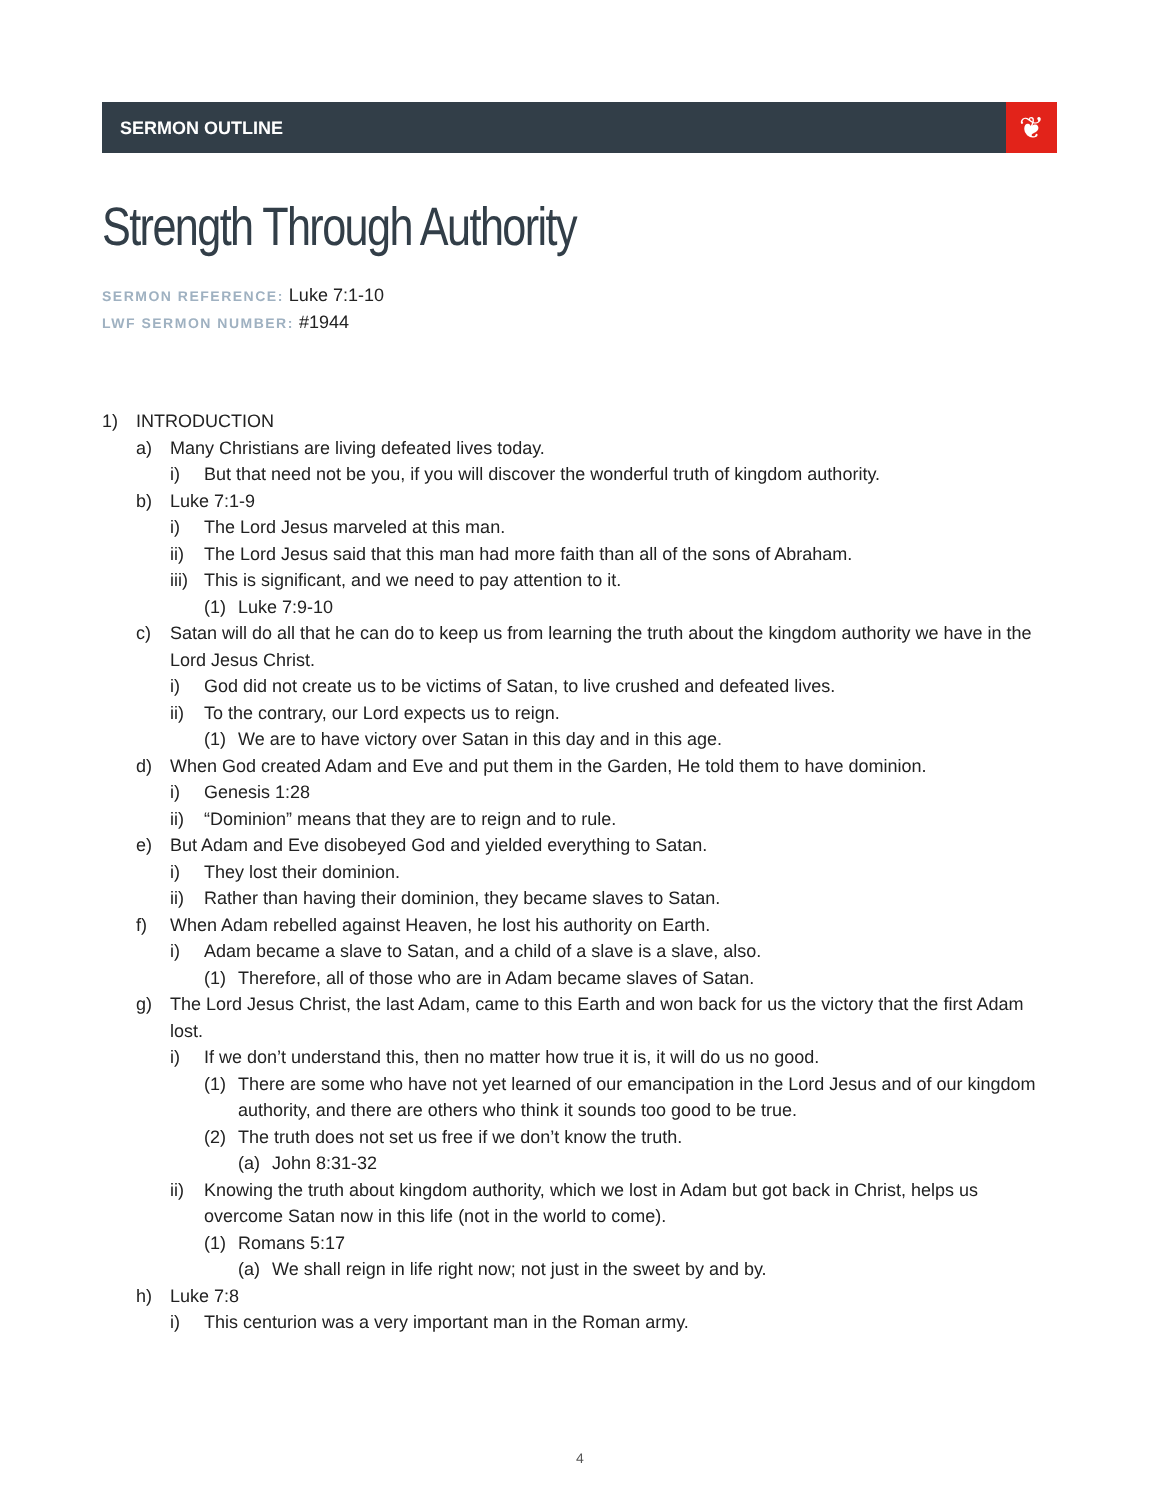SERMON OUTLINE ❦
Strength Through Authority
SERMON REFERENCE: Luke 7:1-10
LWF SERMON NUMBER: #1944
1) INTRODUCTION
a) Many Christians are living defeated lives today.
i) But that need not be you, if you will discover the wonderful truth of kingdom authority.
b) Luke 7:1-9
i) The Lord Jesus marveled at this man.
ii) The Lord Jesus said that this man had more faith than all of the sons of Abraham.
iii) This is significant, and we need to pay attention to it.
(1) Luke 7:9-10
c) Satan will do all that he can do to keep us from learning the truth about the kingdom authority we have in the Lord Jesus Christ.
i) God did not create us to be victims of Satan, to live crushed and defeated lives.
ii) To the contrary, our Lord expects us to reign.
(1) We are to have victory over Satan in this day and in this age.
d) When God created Adam and Eve and put them in the Garden, He told them to have dominion.
i) Genesis 1:28
ii) “Dominion” means that they are to reign and to rule.
e) But Adam and Eve disobeyed God and yielded everything to Satan.
i) They lost their dominion.
ii) Rather than having their dominion, they became slaves to Satan.
f) When Adam rebelled against Heaven, he lost his authority on Earth.
i) Adam became a slave to Satan, and a child of a slave is a slave, also.
(1) Therefore, all of those who are in Adam became slaves of Satan.
g) The Lord Jesus Christ, the last Adam, came to this Earth and won back for us the victory that the first Adam lost.
i) If we don’t understand this, then no matter how true it is, it will do us no good.
(1) There are some who have not yet learned of our emancipation in the Lord Jesus and of our kingdom authority, and there are others who think it sounds too good to be true.
(2) The truth does not set us free if we don’t know the truth.
(a) John 8:31-32
ii) Knowing the truth about kingdom authority, which we lost in Adam but got back in Christ, helps us overcome Satan now in this life (not in the world to come).
(1) Romans 5:17
(a) We shall reign in life right now; not just in the sweet by and by.
h) Luke 7:8
i) This centurion was a very important man in the Roman army.
4